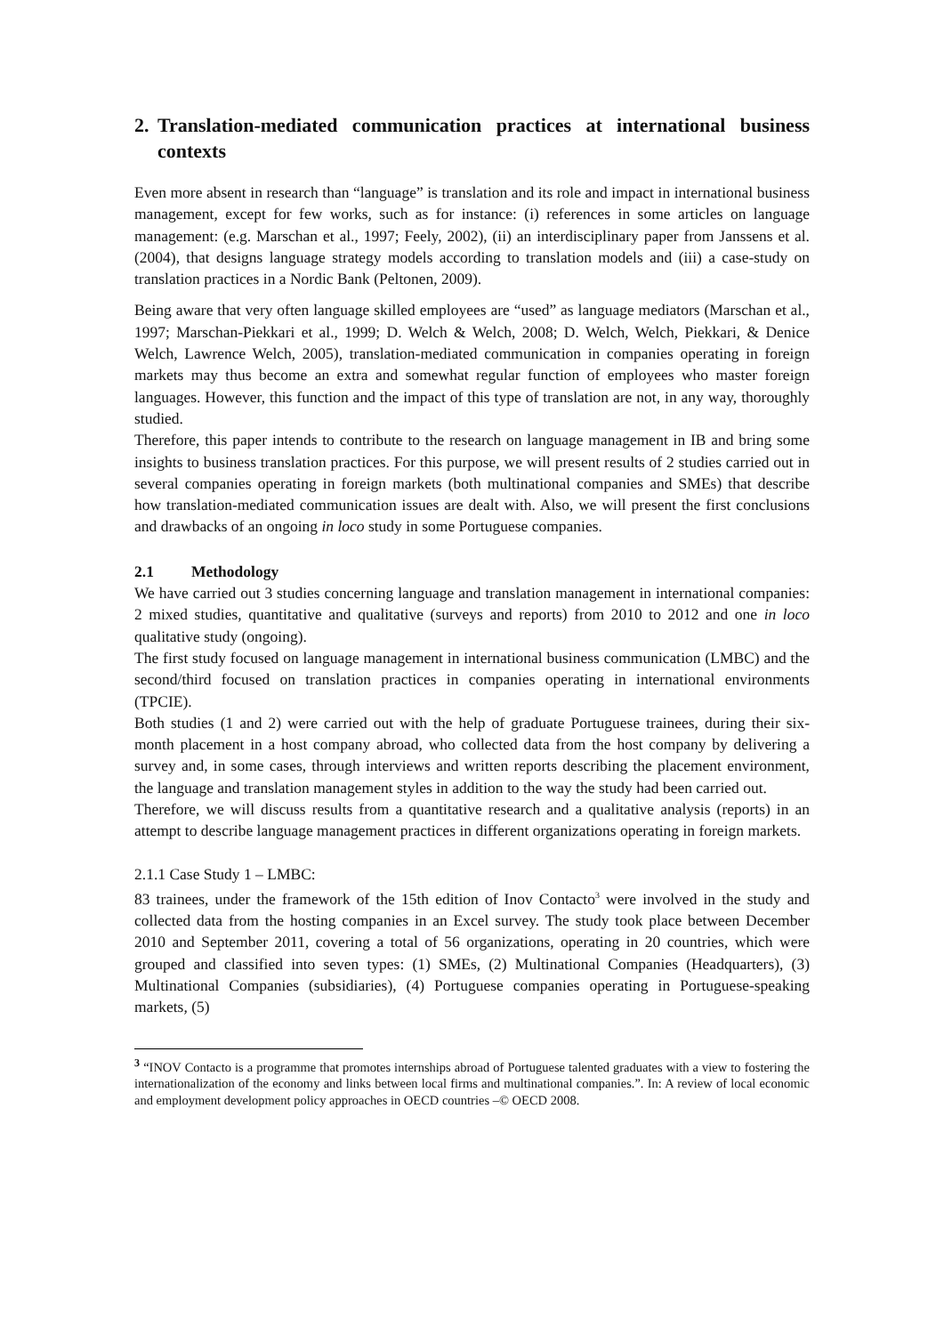2. Translation-mediated communication practices at international business contexts
Even more absent in research than “language” is translation and its role and impact in international business management, except for few works, such as for instance: (i) references in some articles on language management: (e.g. Marschan et al., 1997; Feely, 2002), (ii) an interdisciplinary paper from Janssens et al. (2004), that designs language strategy models according to translation models and (iii) a case-study on translation practices in a Nordic Bank (Peltonen, 2009).
Being aware that very often language skilled employees are “used” as language mediators (Marschan et al., 1997; Marschan-Piekkari et al., 1999; D. Welch & Welch, 2008; D. Welch, Welch, Piekkari, & Denice Welch, Lawrence Welch, 2005), translation-mediated communication in companies operating in foreign markets may thus become an extra and somewhat regular function of employees who master foreign languages. However, this function and the impact of this type of translation are not, in any way, thoroughly studied.
Therefore, this paper intends to contribute to the research on language management in IB and bring some insights to business translation practices. For this purpose, we will present results of 2 studies carried out in several companies operating in foreign markets (both multinational companies and SMEs) that describe how translation-mediated communication issues are dealt with. Also, we will present the first conclusions and drawbacks of an ongoing in loco study in some Portuguese companies.
2.1 Methodology
We have carried out 3 studies concerning language and translation management in international companies: 2 mixed studies, quantitative and qualitative (surveys and reports) from 2010 to 2012 and one in loco qualitative study (ongoing).
The first study focused on language management in international business communication (LMBC) and the second/third focused on translation practices in companies operating in international environments (TPCIE).
Both studies (1 and 2) were carried out with the help of graduate Portuguese trainees, during their six-month placement in a host company abroad, who collected data from the host company by delivering a survey and, in some cases, through interviews and written reports describing the placement environment, the language and translation management styles in addition to the way the study had been carried out.
Therefore, we will discuss results from a quantitative research and a qualitative analysis (reports) in an attempt to describe language management practices in different organizations operating in foreign markets.
2.1.1 Case Study 1 – LMBC:
83 trainees, under the framework of the 15th edition of Inov Contacto<sup>3</sup> were involved in the study and collected data from the hosting companies in an Excel survey. The study took place between December 2010 and September 2011, covering a total of 56 organizations, operating in 20 countries, which were grouped and classified into seven types: (1) SMEs, (2) Multinational Companies (Headquarters), (3) Multinational Companies (subsidiaries), (4) Portuguese companies operating in Portuguese-speaking markets, (5)
<sup>3</sup> “INOV Contacto is a programme that promotes internships abroad of Portuguese talented graduates with a view to fostering the internationalization of the economy and links between local firms and multinational companies.”. In: A review of local economic and employment development policy approaches in OECD countries –© OECD 2008.